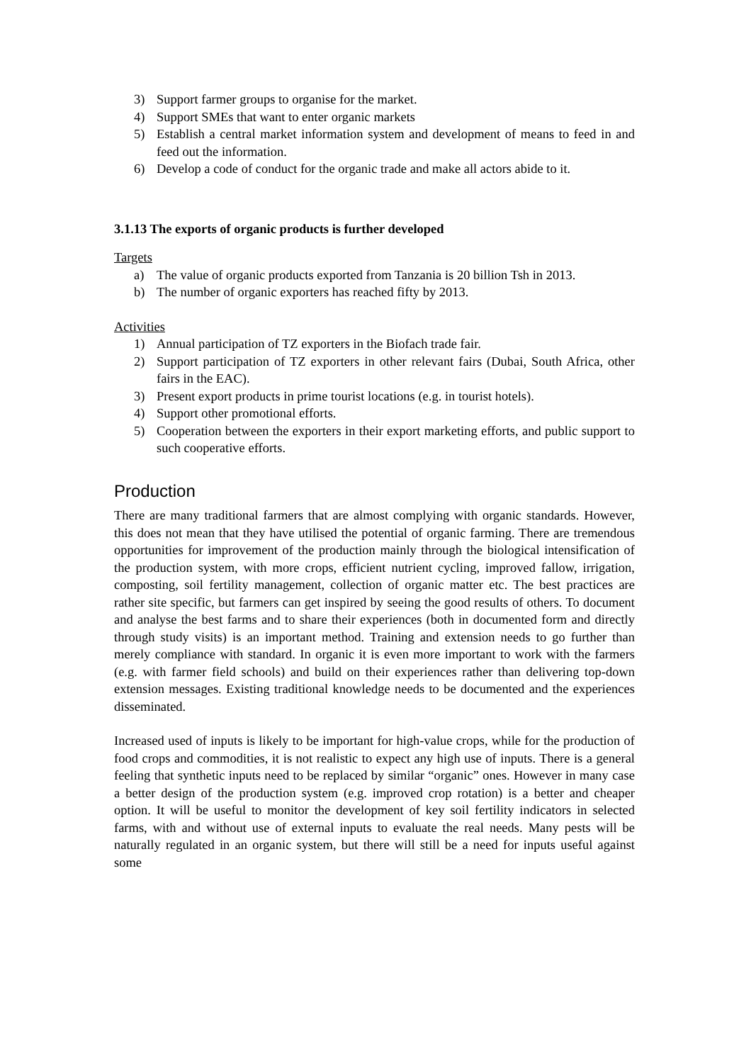3) Support farmer groups to organise for the market.
4) Support SMEs that want to enter organic markets
5) Establish a central market information system and development of means to feed in and feed out the information.
6) Develop a code of conduct for the organic trade and make all actors abide to it.
3.1.13 The exports of organic products is further developed
Targets
a) The value of organic products exported from Tanzania is 20 billion Tsh in 2013.
b) The number of organic exporters has reached fifty by 2013.
Activities
1) Annual participation of TZ exporters in the Biofach trade fair.
2) Support participation of TZ exporters in other relevant fairs (Dubai, South Africa, other fairs in the EAC).
3) Present export products in prime tourist locations (e.g. in tourist hotels).
4) Support other promotional efforts.
5) Cooperation between the exporters in their export marketing efforts, and public support to such cooperative efforts.
Production
There are many traditional farmers that are almost complying with organic standards. However, this does not mean that they have utilised the potential of organic farming. There are tremendous opportunities for improvement of the production mainly through the biological intensification of the production system, with more crops, efficient nutrient cycling, improved fallow, irrigation, composting, soil fertility management, collection of organic matter etc. The best practices are rather site specific, but farmers can get inspired by seeing the good results of others. To document and analyse the best farms and to share their experiences (both in documented form and directly through study visits) is an important method. Training and extension needs to go further than merely compliance with standard. In organic it is even more important to work with the farmers (e.g. with farmer field schools) and build on their experiences rather than delivering top-down extension messages. Existing traditional knowledge needs to be documented and the experiences disseminated.
Increased used of inputs is likely to be important for high-value crops, while for the production of food crops and commodities, it is not realistic to expect any high use of inputs. There is a general feeling that synthetic inputs need to be replaced by similar “organic” ones. However in many case a better design of the production system (e.g. improved crop rotation) is a better and cheaper option. It will be useful to monitor the development of key soil fertility indicators in selected farms, with and without use of external inputs to evaluate the real needs. Many pests will be naturally regulated in an organic system, but there will still be a need for inputs useful against some